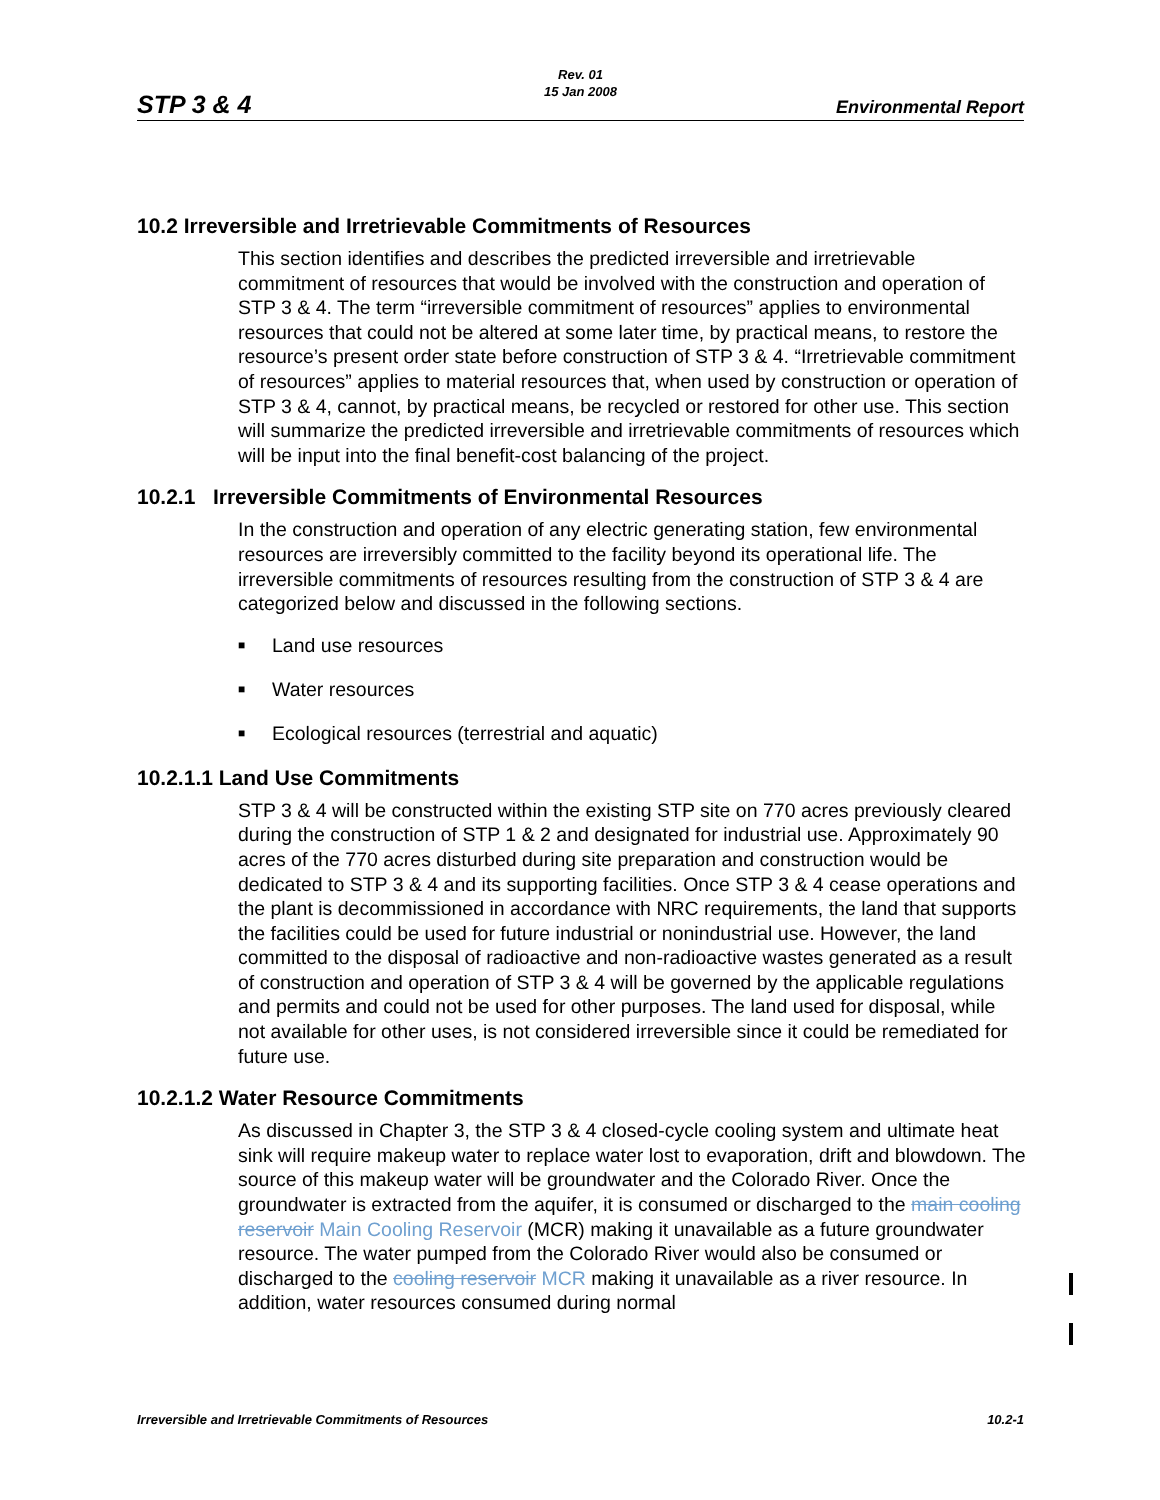Rev. 01
15 Jan 2008
STP 3 & 4 Environmental Report
10.2 Irreversible and Irretrievable Commitments of Resources
This section identifies and describes the predicted irreversible and irretrievable commitment of resources that would be involved with the construction and operation of STP 3 & 4. The term “irreversible commitment of resources” applies to environmental resources that could not be altered at some later time, by practical means, to restore the resource’s present order state before construction of STP 3 & 4. “Irretrievable commitment of resources” applies to material resources that, when used by construction or operation of STP 3 & 4, cannot, by practical means, be recycled or restored for other use. This section will summarize the predicted irreversible and irretrievable commitments of resources which will be input into the final benefit-cost balancing of the project.
10.2.1 Irreversible Commitments of Environmental Resources
In the construction and operation of any electric generating station, few environmental resources are irreversibly committed to the facility beyond its operational life. The irreversible commitments of resources resulting from the construction of STP 3 & 4 are categorized below and discussed in the following sections.
■ Land use resources
■ Water resources
■ Ecological resources (terrestrial and aquatic)
10.2.1.1 Land Use Commitments
STP 3 & 4 will be constructed within the existing STP site on 770 acres previously cleared during the construction of STP 1 & 2 and designated for industrial use. Approximately 90 acres of the 770 acres disturbed during site preparation and construction would be dedicated to STP 3 & 4 and its supporting facilities. Once STP 3 & 4 cease operations and the plant is decommissioned in accordance with NRC requirements, the land that supports the facilities could be used for future industrial or nonindustrial use. However, the land committed to the disposal of radioactive and non-radioactive wastes generated as a result of construction and operation of STP 3 & 4 will be governed by the applicable regulations and permits and could not be used for other purposes. The land used for disposal, while not available for other uses, is not considered irreversible since it could be remediated for future use.
10.2.1.2 Water Resource Commitments
As discussed in Chapter 3, the STP 3 & 4 closed-cycle cooling system and ultimate heat sink will require makeup water to replace water lost to evaporation, drift and blowdown. The source of this makeup water will be groundwater and the Colorado River. Once the groundwater is extracted from the aquifer, it is consumed or discharged to the main cooling reservoir Main Cooling Reservoir (MCR) making it unavailable as a future groundwater resource. The water pumped from the Colorado River would also be consumed or discharged to the cooling reservoir MCR making it unavailable as a river resource. In addition, water resources consumed during normal
Irreversible and Irretrievable Commitments of Resources 10.2-1